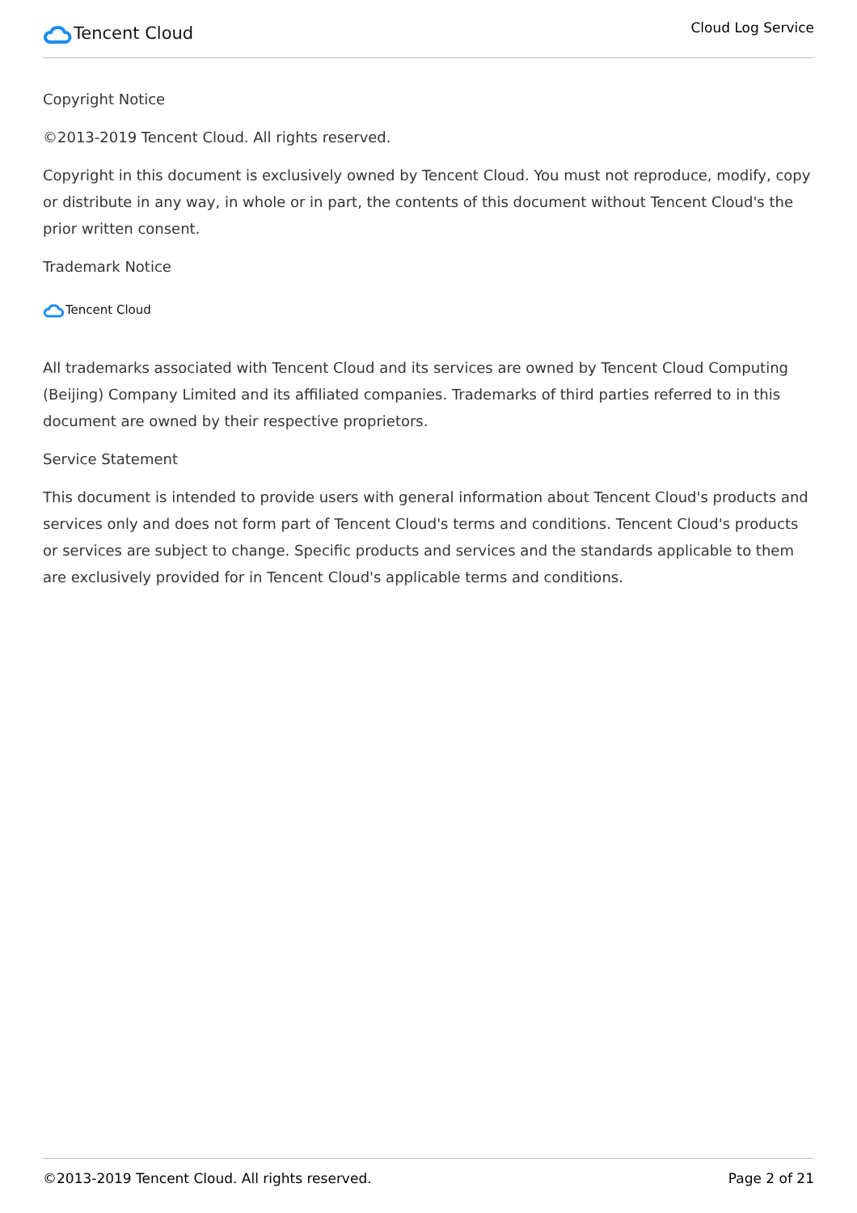Tencent Cloud
Cloud Log Service
Copyright Notice
©2013-2019 Tencent Cloud. All rights reserved.
Copyright in this document is exclusively owned by Tencent Cloud. You must not reproduce, modify, copy or distribute in any way, in whole or in part, the contents of this document without Tencent Cloud's the prior written consent.
Trademark Notice
Tencent Cloud
All trademarks associated with Tencent Cloud and its services are owned by Tencent Cloud Computing (Beijing) Company Limited and its affiliated companies. Trademarks of third parties referred to in this document are owned by their respective proprietors.
Service Statement
This document is intended to provide users with general information about Tencent Cloud's products and services only and does not form part of Tencent Cloud's terms and conditions. Tencent Cloud's products or services are subject to change. Specific products and services and the standards applicable to them are exclusively provided for in Tencent Cloud's applicable terms and conditions.
©2013-2019 Tencent Cloud. All rights reserved. Page 2 of 21